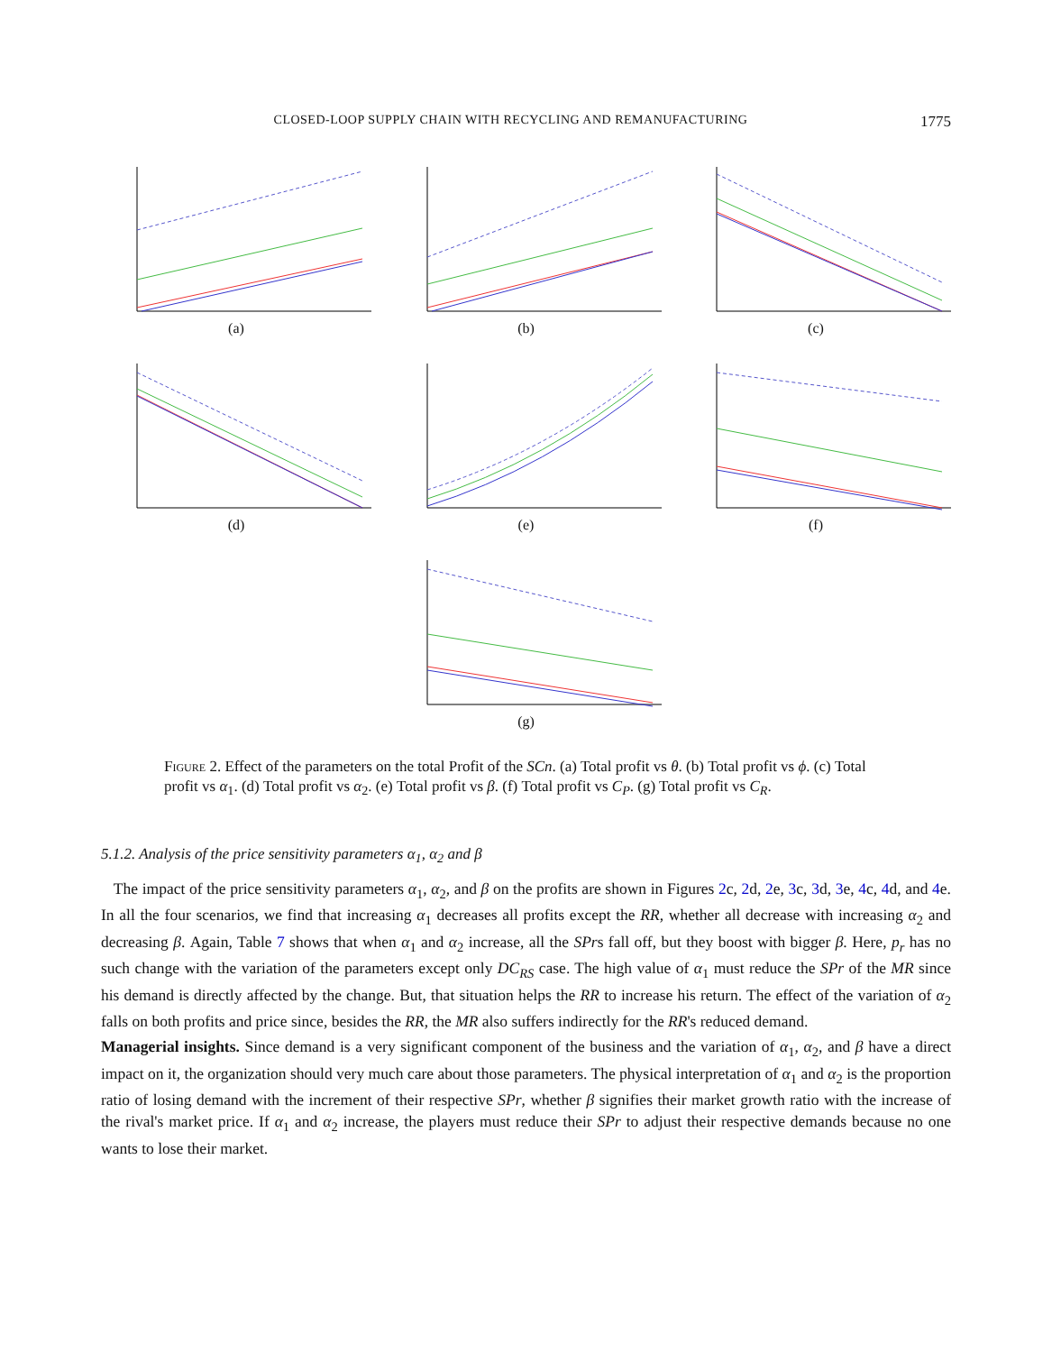CLOSED-LOOP SUPPLY CHAIN WITH RECYCLING AND REMANUFACTURING 1775
(a) (b) (c)
(d) (e) (f)
(g)
Figure 2. Effect of the parameters on the total Profit of the SCn. (a) Total profit vs θ. (b) Total profit vs ϕ. (c) Total profit vs α<sub>1</sub>. (d) Total profit vs α<sub>2</sub>. (e) Total profit vs β. (f) Total profit vs C<sub>P</sub>. (g) Total profit vs C<sub>R</sub>.
5.1.2. Analysis of the price sensitivity parameters α<sub>1</sub>, α<sub>2</sub> and β
The impact of the price sensitivity parameters α<sub>1</sub>, α<sub>2</sub>, and β on the profits are shown in Figures 2c, 2d, 2e, 3c, 3d, 3e, 4c, 4d, and 4e. In all the four scenarios, we find that increasing α<sub>1</sub> decreases all profits except the RR, whether all decrease with increasing α<sub>2</sub> and decreasing β. Again, Table 7 shows that when α<sub>1</sub> and α<sub>2</sub> increase, all the SPrs fall off, but they boost with bigger β. Here, p<sub>r</sub> has no such change with the variation of the parameters except only DC<sub>RS</sub> case. The high value of α<sub>1</sub> must reduce the SPr of the MR since his demand is directly affected by the change. But, that situation helps the RR to increase his return. The effect of the variation of α<sub>2</sub> falls on both profits and price since, besides the RR, the MR also suffers indirectly for the RR's reduced demand.
Managerial insights. Since demand is a very significant component of the business and the variation of α<sub>1</sub>, α<sub>2</sub>, and β have a direct impact on it, the organization should very much care about those parameters. The physical interpretation of α<sub>1</sub> and α<sub>2</sub> is the proportion ratio of losing demand with the increment of their respective SPr, whether β signifies their market growth ratio with the increase of the rival's market price. If α<sub>1</sub> and α<sub>2</sub> increase, the players must reduce their SPr to adjust their respective demands because no one wants to lose their market.